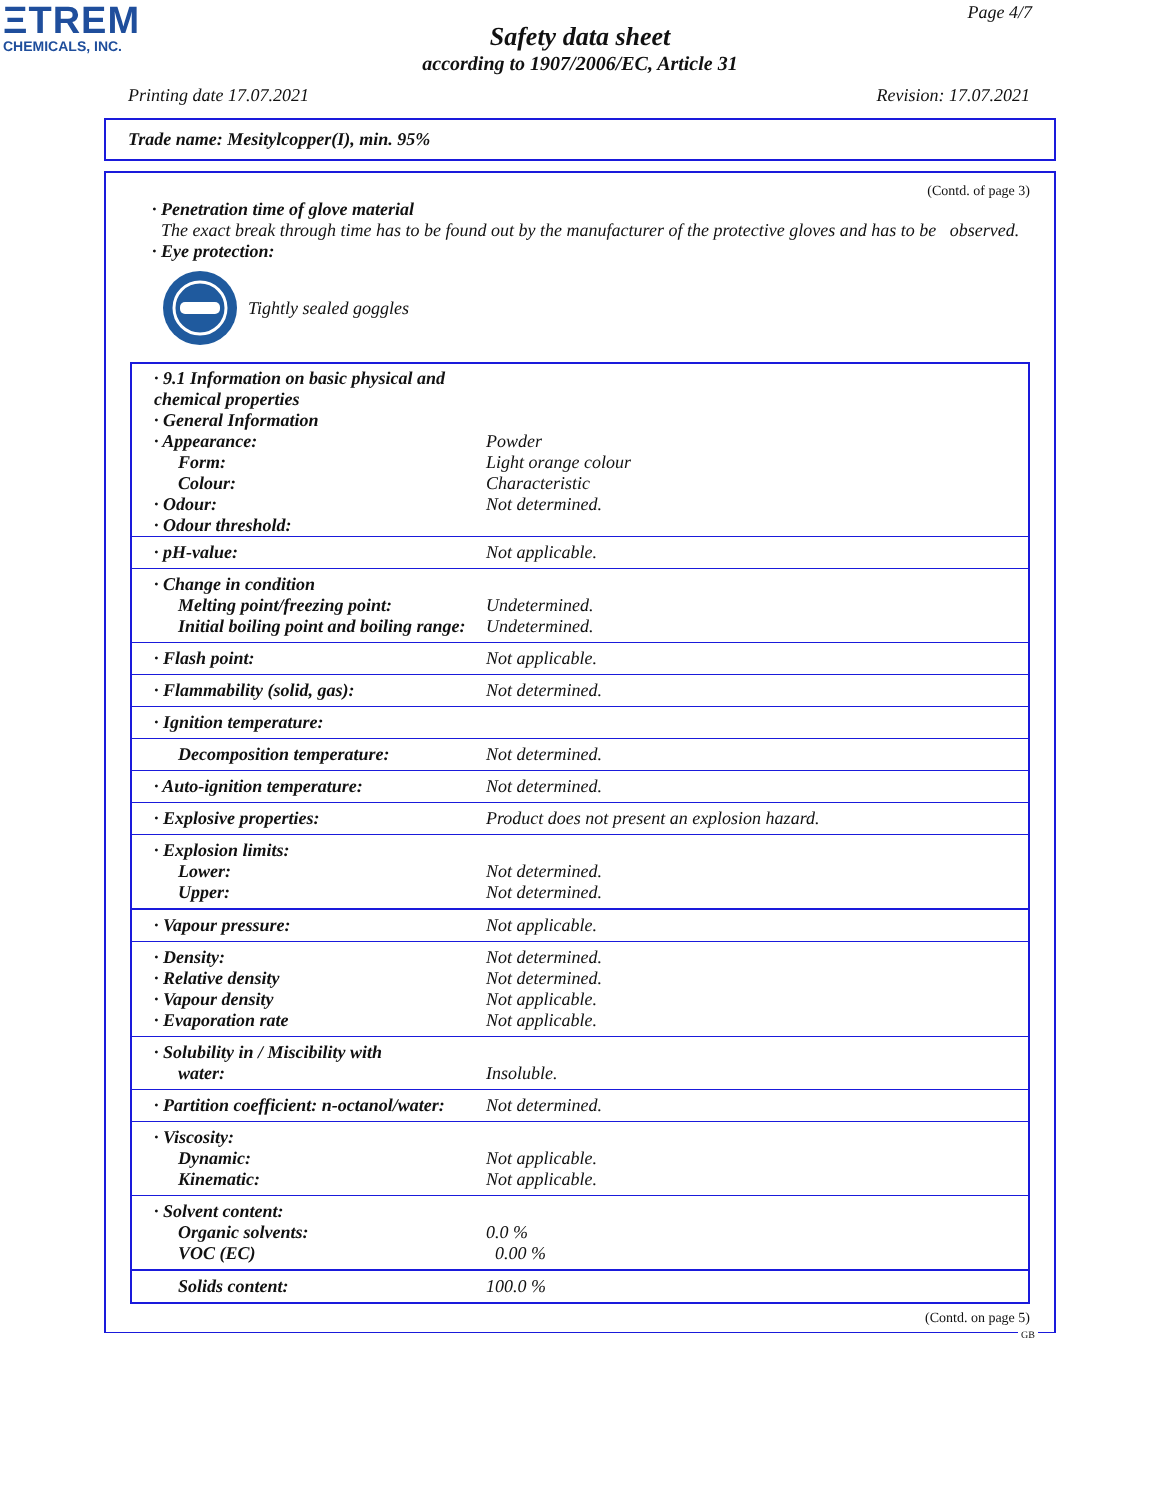ΞTREM
CHEMICALS, INC.
Page 4/7
Safety data sheet
according to 1907/2006/EC, Article 31
Printing date 17.07.2021 Revision: 17.07.2021
Trade name: Mesitylcopper(I), min. 95%
(Contd. of page 3)
· Penetration time of glove material
The exact break through time has to be found out by the manufacturer of the protective gloves and has to be observed.
· Eye protection:
Tightly sealed goggles
| · 9.1 Information on basic physical and chemical properties · General Information · Appearance: Form: Colour: · Odour: · Odour threshold: | Powder Light orange colour Characteristic Not determined. |
| · pH-value: | Not applicable. |
| · Change in condition Melting point/freezing point: Initial boiling point and boiling range: | Undetermined. Undetermined. |
| · Flash point: | Not applicable. |
| · Flammability (solid, gas): | Not determined. |
| · Ignition temperature: | |
| Decomposition temperature: | Not determined. |
| · Auto-ignition temperature: | Not determined. |
| · Explosive properties: | Product does not present an explosion hazard. |
| · Explosion limits: Lower: Upper: | Not determined. Not determined. |
| · Vapour pressure: | Not applicable. |
| · Density: · Relative density · Vapour density · Evaporation rate | Not determined. Not determined. Not applicable. Not applicable. |
| · Solubility in / Miscibility with water: | Insoluble. |
| · Partition coefficient: n-octanol/water: | Not determined. |
| · Viscosity: Dynamic: Kinematic: | Not applicable. Not applicable. |
| · Solvent content: Organic solvents: VOC (EC) | 0.0 % 0.00 % |
| Solids content: | 100.0 % |
(Contd. on page 5)
GB